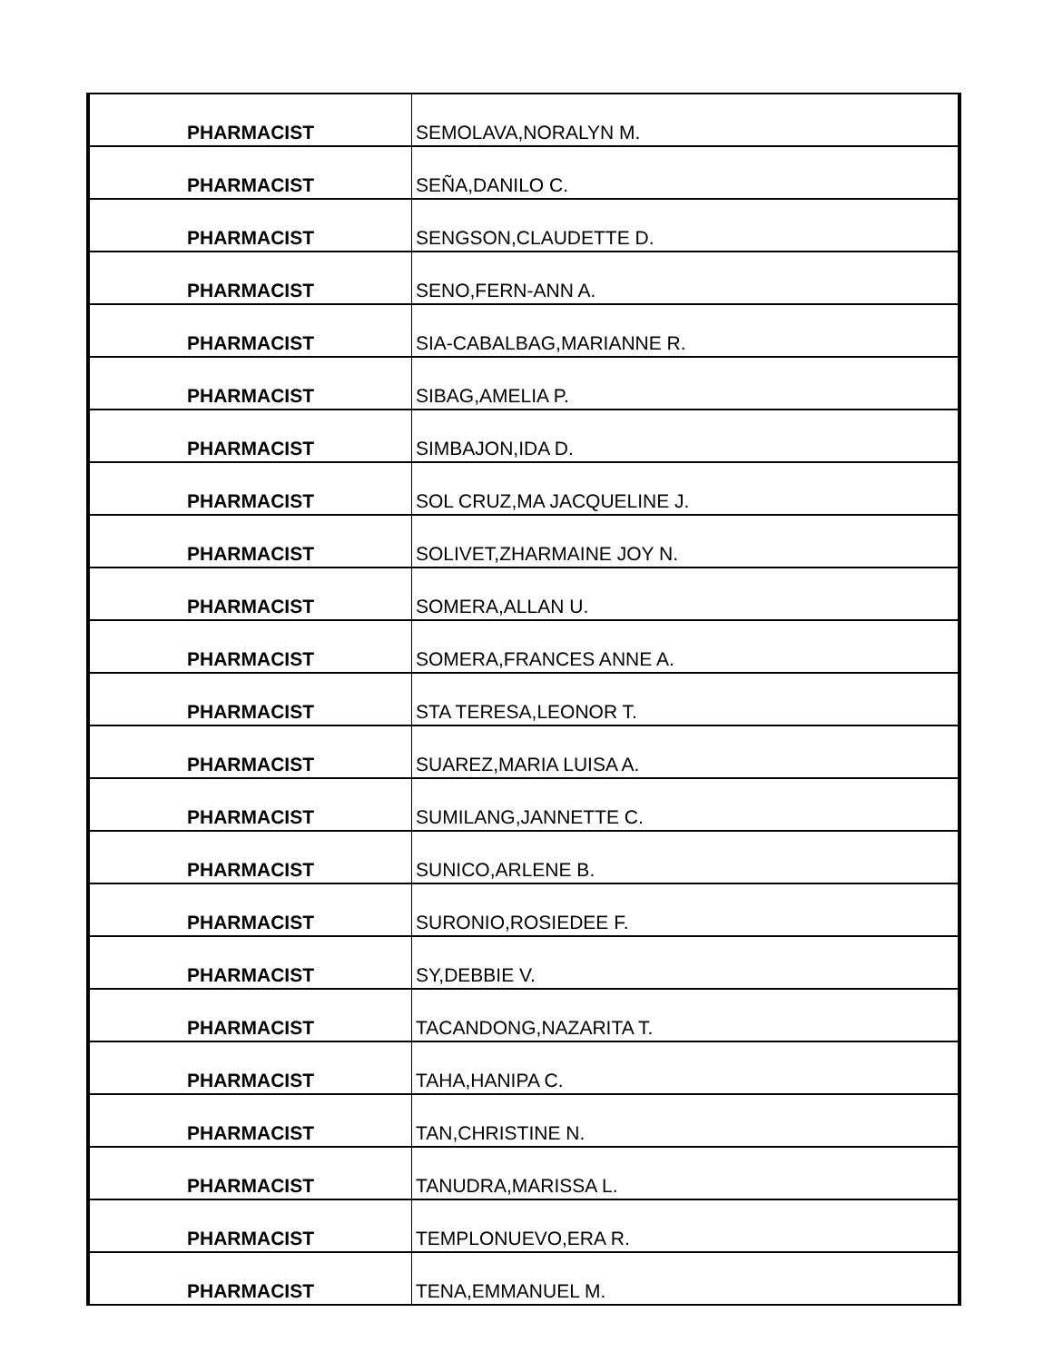| PHARMACIST | SEMOLAVA,NORALYN M. |
| PHARMACIST | SEÑA,DANILO C. |
| PHARMACIST | SENGSON,CLAUDETTE D. |
| PHARMACIST | SENO,FERN-ANN A. |
| PHARMACIST | SIA-CABALBAG,MARIANNE R. |
| PHARMACIST | SIBAG,AMELIA P. |
| PHARMACIST | SIMBAJON,IDA D. |
| PHARMACIST | SOL CRUZ,MA JACQUELINE J. |
| PHARMACIST | SOLIVET,ZHARMAINE JOY N. |
| PHARMACIST | SOMERA,ALLAN U. |
| PHARMACIST | SOMERA,FRANCES ANNE A. |
| PHARMACIST | STA TERESA,LEONOR T. |
| PHARMACIST | SUAREZ,MARIA LUISA A. |
| PHARMACIST | SUMILANG,JANNETTE C. |
| PHARMACIST | SUNICO,ARLENE B. |
| PHARMACIST | SURONIO,ROSIEDEE F. |
| PHARMACIST | SY,DEBBIE V. |
| PHARMACIST | TACANDONG,NAZARITA T. |
| PHARMACIST | TAHA,HANIPA C. |
| PHARMACIST | TAN,CHRISTINE N. |
| PHARMACIST | TANUDRA,MARISSA L. |
| PHARMACIST | TEMPLONUEVO,ERA R. |
| PHARMACIST | TENA,EMMANUEL M. |